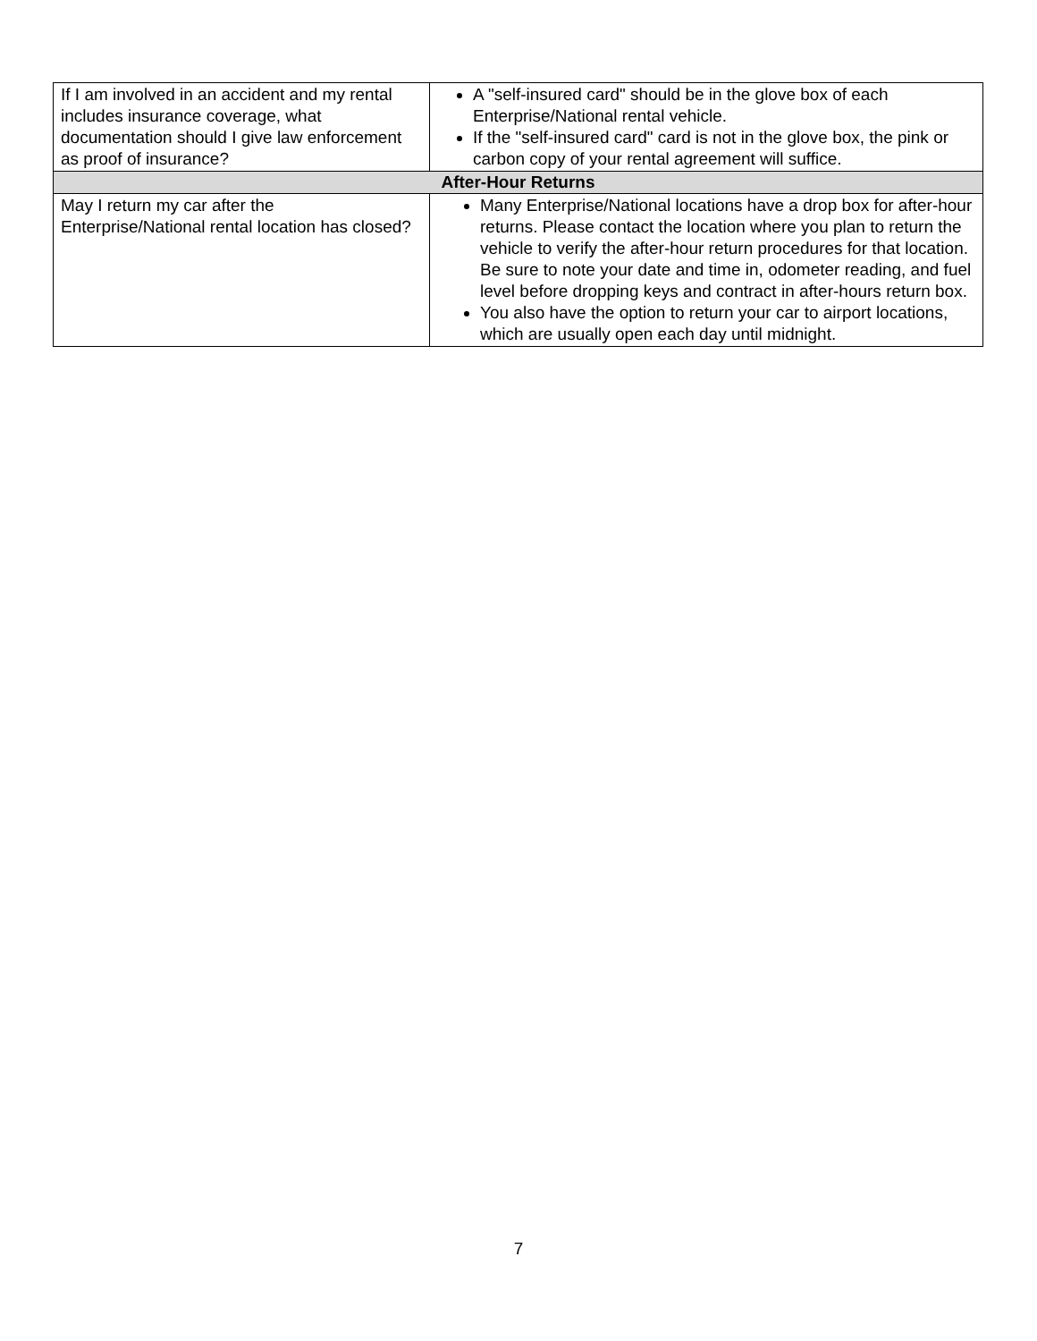| If I am involved in an accident and my rental includes insurance coverage, what documentation should I give law enforcement as proof of insurance? | A "self-insured card" should be in the glove box of each Enterprise/National rental vehicle. If the "self-insured card" card is not in the glove box, the pink or carbon copy of your rental agreement will suffice. |
| After-Hour Returns | |
| May I return my car after the Enterprise/National rental location has closed? | Many Enterprise/National locations have a drop box for after-hour returns. Please contact the location where you plan to return the vehicle to verify the after-hour return procedures for that location. Be sure to note your date and time in, odometer reading, and fuel level before dropping keys and contract in after-hours return box. You also have the option to return your car to airport locations, which are usually open each day until midnight. |
7